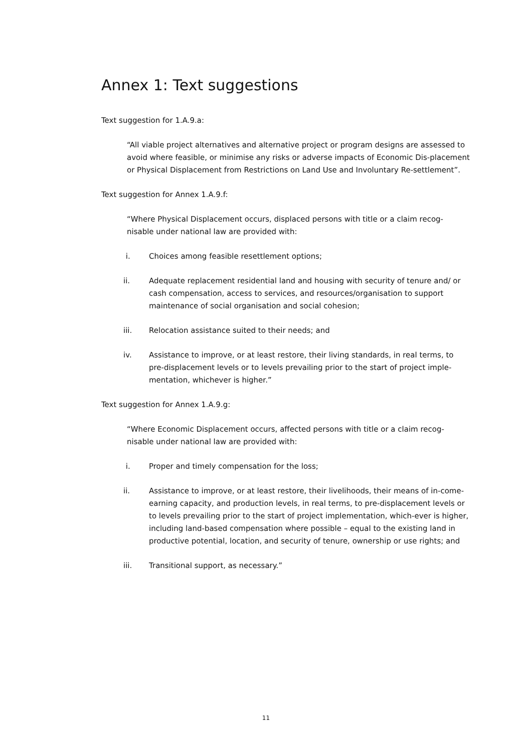Annex 1: Text suggestions
Text suggestion for 1.A.9.a:
“All viable project alternatives and alternative project or program designs are assessed to avoid where feasible, or minimise any risks or adverse impacts of Economic Dis-placement or Physical Displacement from Restrictions on Land Use and Involuntary Re-settlement”.
Text suggestion for Annex 1.A.9.f:
“Where Physical Displacement occurs, displaced persons with title or a claim recog-nisable under national law are provided with:
i. Choices among feasible resettlement options;
ii. Adequate replacement residential land and housing with security of tenure and/ or cash compensation, access to services, and resources/organisation to support maintenance of social organisation and social cohesion;
iii. Relocation assistance suited to their needs; and
iv. Assistance to improve, or at least restore, their living standards, in real terms, to pre-displacement levels or to levels prevailing prior to the start of project imple-mentation, whichever is higher.”
Text suggestion for Annex 1.A.9.g:
“Where Economic Displacement occurs, affected persons with title or a claim recog-nisable under national law are provided with:
i. Proper and timely compensation for the loss;
ii. Assistance to improve, or at least restore, their livelihoods, their means of in-come-earning capacity, and production levels, in real terms, to pre-displacement levels or to levels prevailing prior to the start of project implementation, which-ever is higher, including land-based compensation where possible – equal to the existing land in productive potential, location, and security of tenure, ownership or use rights; and
iii. Transitional support, as necessary.”
11